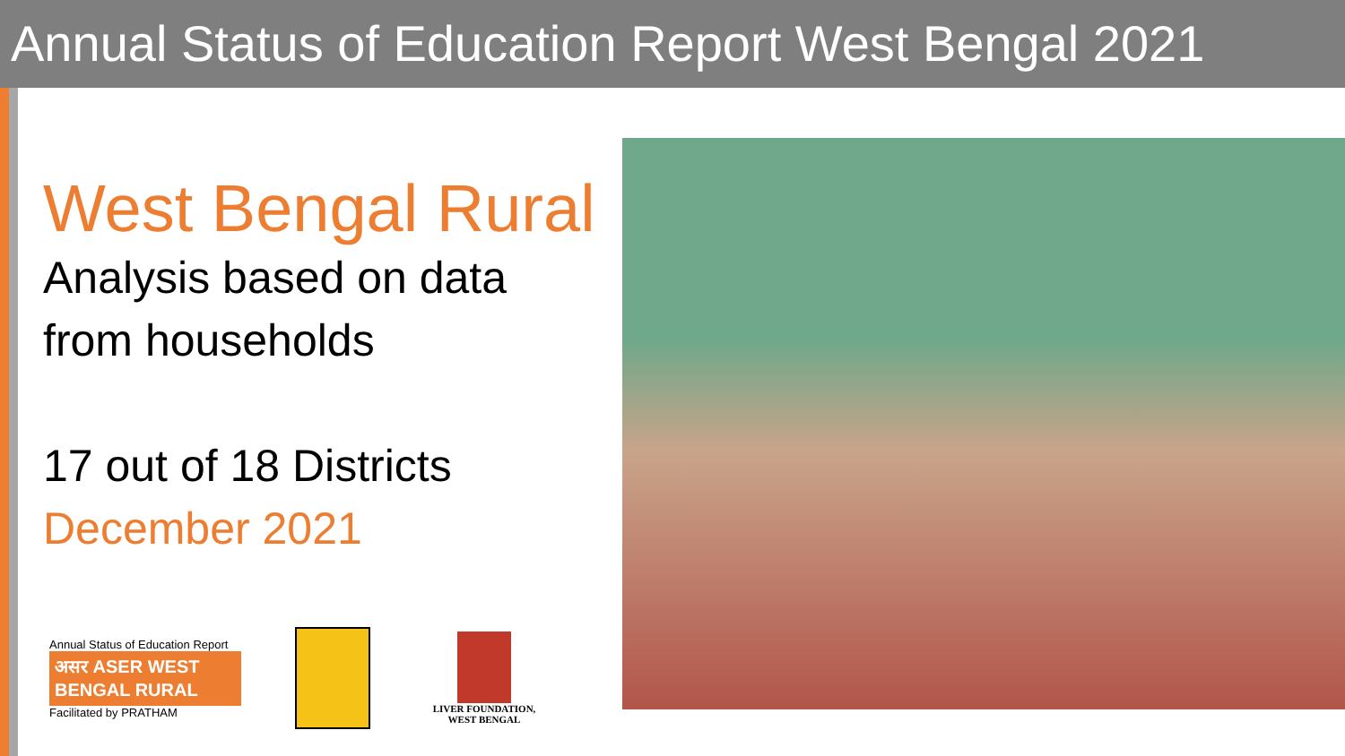Annual Status of Education Report West Bengal 2021
West Bengal Rural
Analysis based on data
from households
17 out of 18 Districts
December 2021
Annual Status of Education Report
असर ASER WEST BENGAL RURAL
Facilitated by PRATHAM
LIVER FOUNDATION,
WEST BENGAL